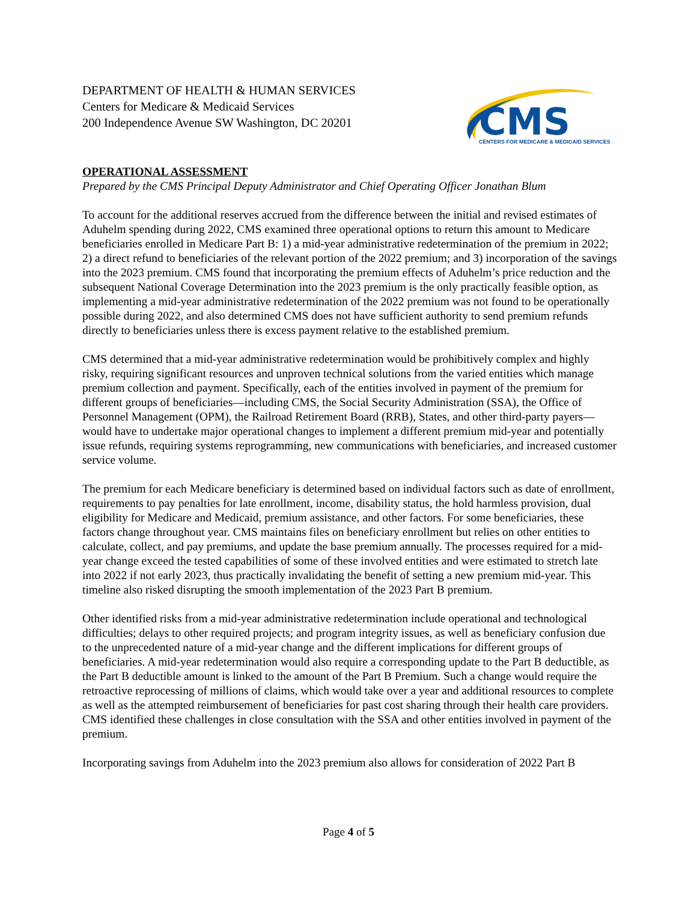DEPARTMENT OF HEALTH & HUMAN SERVICES
Centers for Medicare & Medicaid Services
200 Independence Avenue SW Washington, DC 20201
CMS
CENTERS FOR MEDICARE & MEDICAID SERVICES
OPERATIONAL ASSESSMENT
Prepared by the CMS Principal Deputy Administrator and Chief Operating Officer Jonathan Blum
To account for the additional reserves accrued from the difference between the initial and revised estimates of Aduhelm spending during 2022, CMS examined three operational options to return this amount to Medicare beneficiaries enrolled in Medicare Part B: 1) a mid-year administrative redetermination of the premium in 2022; 2) a direct refund to beneficiaries of the relevant portion of the 2022 premium; and 3) incorporation of the savings into the 2023 premium. CMS found that incorporating the premium effects of Aduhelm’s price reduction and the subsequent National Coverage Determination into the 2023 premium is the only practically feasible option, as implementing a mid-year administrative redetermination of the 2022 premium was not found to be operationally possible during 2022, and also determined CMS does not have sufficient authority to send premium refunds directly to beneficiaries unless there is excess payment relative to the established premium.
CMS determined that a mid-year administrative redetermination would be prohibitively complex and highly risky, requiring significant resources and unproven technical solutions from the varied entities which manage premium collection and payment. Specifically, each of the entities involved in payment of the premium for different groups of beneficiaries—including CMS, the Social Security Administration (SSA), the Office of Personnel Management (OPM), the Railroad Retirement Board (RRB), States, and other third-party payers—would have to undertake major operational changes to implement a different premium mid-year and potentially issue refunds, requiring systems reprogramming, new communications with beneficiaries, and increased customer service volume.
The premium for each Medicare beneficiary is determined based on individual factors such as date of enrollment, requirements to pay penalties for late enrollment, income, disability status, the hold harmless provision, dual eligibility for Medicare and Medicaid, premium assistance, and other factors. For some beneficiaries, these factors change throughout year. CMS maintains files on beneficiary enrollment but relies on other entities to calculate, collect, and pay premiums, and update the base premium annually. The processes required for a mid-year change exceed the tested capabilities of some of these involved entities and were estimated to stretch late into 2022 if not early 2023, thus practically invalidating the benefit of setting a new premium mid-year. This timeline also risked disrupting the smooth implementation of the 2023 Part B premium.
Other identified risks from a mid-year administrative redetermination include operational and technological difficulties; delays to other required projects; and program integrity issues, as well as beneficiary confusion due to the unprecedented nature of a mid-year change and the different implications for different groups of beneficiaries. A mid-year redetermination would also require a corresponding update to the Part B deductible, as the Part B deductible amount is linked to the amount of the Part B Premium. Such a change would require the retroactive reprocessing of millions of claims, which would take over a year and additional resources to complete as well as the attempted reimbursement of beneficiaries for past cost sharing through their health care providers. CMS identified these challenges in close consultation with the SSA and other entities involved in payment of the premium.
Incorporating savings from Aduhelm into the 2023 premium also allows for consideration of 2022 Part B
Page 4 of 5